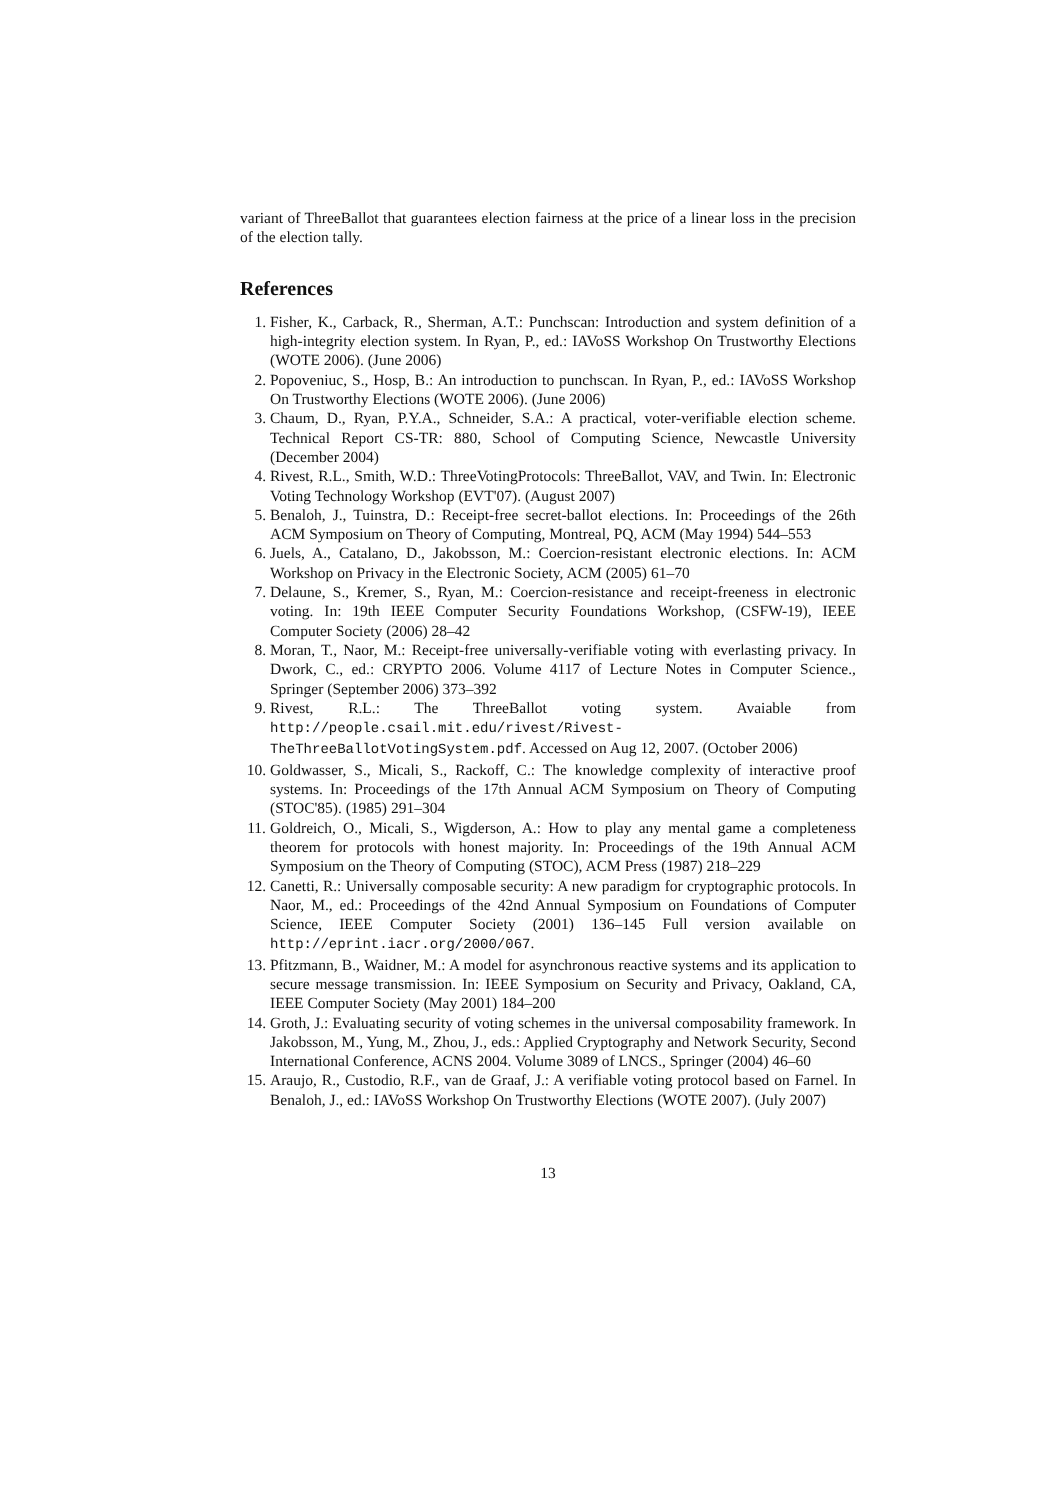variant of ThreeBallot that guarantees election fairness at the price of a linear loss in the precision of the election tally.
References
1. Fisher, K., Carback, R., Sherman, A.T.: Punchscan: Introduction and system definition of a high-integrity election system. In Ryan, P., ed.: IAVoSS Workshop On Trustworthy Elections (WOTE 2006). (June 2006)
2. Popoveniuc, S., Hosp, B.: An introduction to punchscan. In Ryan, P., ed.: IAVoSS Workshop On Trustworthy Elections (WOTE 2006). (June 2006)
3. Chaum, D., Ryan, P.Y.A., Schneider, S.A.: A practical, voter-verifiable election scheme. Technical Report CS-TR: 880, School of Computing Science, Newcastle University (December 2004)
4. Rivest, R.L., Smith, W.D.: ThreeVotingProtocols: ThreeBallot, VAV, and Twin. In: Electronic Voting Technology Workshop (EVT'07). (August 2007)
5. Benaloh, J., Tuinstra, D.: Receipt-free secret-ballot elections. In: Proceedings of the 26th ACM Symposium on Theory of Computing, Montreal, PQ, ACM (May 1994) 544–553
6. Juels, A., Catalano, D., Jakobsson, M.: Coercion-resistant electronic elections. In: ACM Workshop on Privacy in the Electronic Society, ACM (2005) 61–70
7. Delaune, S., Kremer, S., Ryan, M.: Coercion-resistance and receipt-freeness in electronic voting. In: 19th IEEE Computer Security Foundations Workshop, (CSFW-19), IEEE Computer Society (2006) 28–42
8. Moran, T., Naor, M.: Receipt-free universally-verifiable voting with everlasting privacy. In Dwork, C., ed.: CRYPTO 2006. Volume 4117 of Lecture Notes in Computer Science., Springer (September 2006) 373–392
9. Rivest, R.L.: The ThreeBallot voting system. Avaiable from http://people.csail.mit.edu/rivest/Rivest-TheThreeBallotVotingSystem.pdf. Accessed on Aug 12, 2007. (October 2006)
10. Goldwasser, S., Micali, S., Rackoff, C.: The knowledge complexity of interactive proof systems. In: Proceedings of the 17th Annual ACM Symposium on Theory of Computing (STOC'85). (1985) 291–304
11. Goldreich, O., Micali, S., Wigderson, A.: How to play any mental game a completeness theorem for protocols with honest majority. In: Proceedings of the 19th Annual ACM Symposium on the Theory of Computing (STOC), ACM Press (1987) 218–229
12. Canetti, R.: Universally composable security: A new paradigm for cryptographic protocols. In Naor, M., ed.: Proceedings of the 42nd Annual Symposium on Foundations of Computer Science, IEEE Computer Society (2001) 136–145 Full version available on http://eprint.iacr.org/2000/067.
13. Pfitzmann, B., Waidner, M.: A model for asynchronous reactive systems and its application to secure message transmission. In: IEEE Symposium on Security and Privacy, Oakland, CA, IEEE Computer Society (May 2001) 184–200
14. Groth, J.: Evaluating security of voting schemes in the universal composability framework. In Jakobsson, M., Yung, M., Zhou, J., eds.: Applied Cryptography and Network Security, Second International Conference, ACNS 2004. Volume 3089 of LNCS., Springer (2004) 46–60
15. Araujo, R., Custodio, R.F., van de Graaf, J.: A verifiable voting protocol based on Farnel. In Benaloh, J., ed.: IAVoSS Workshop On Trustworthy Elections (WOTE 2007). (July 2007)
13